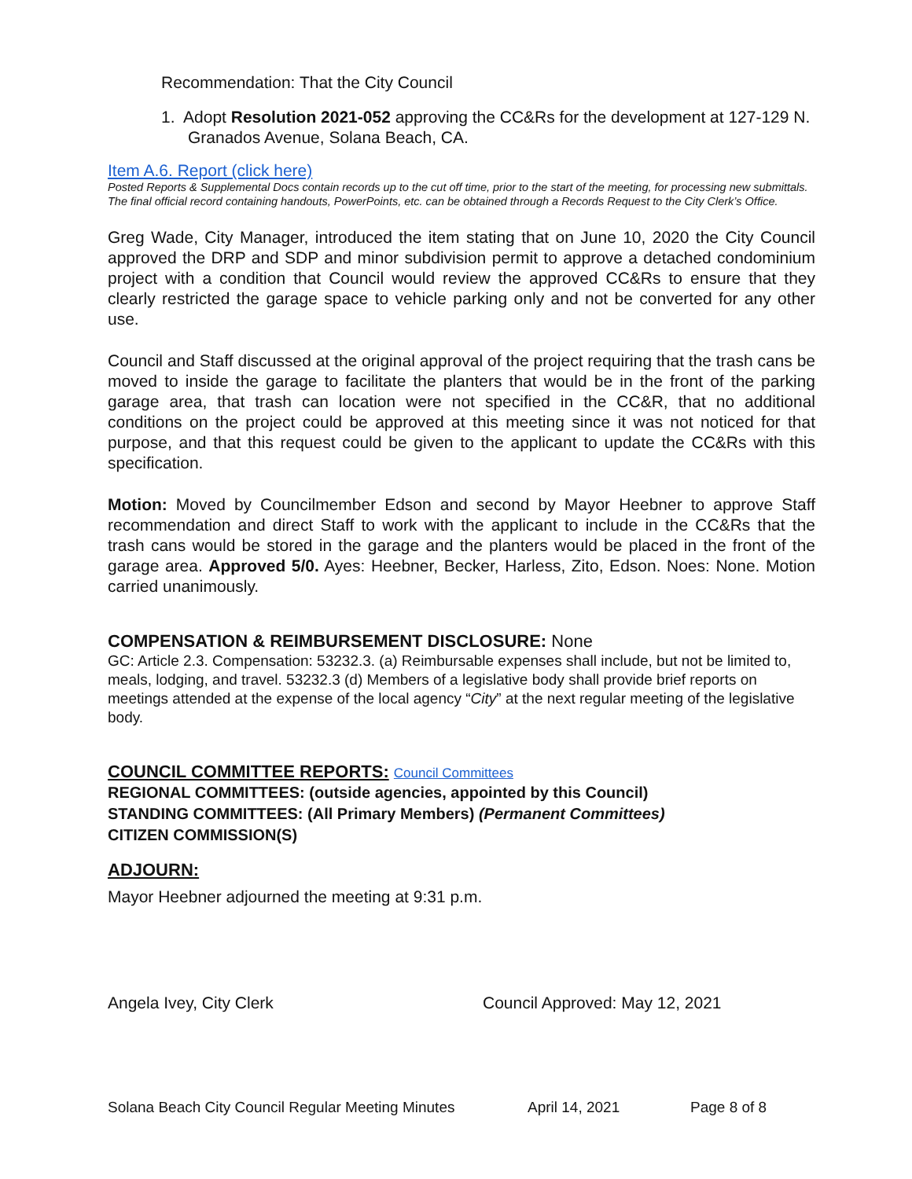Recommendation: That the City Council
1. Adopt Resolution 2021-052 approving the CC&Rs for the development at 127-129 N. Granados Avenue, Solana Beach, CA.
Item A.6. Report (click here)
Posted Reports & Supplemental Docs contain records up to the cut off time, prior to the start of the meeting, for processing new submittals. The final official record containing handouts, PowerPoints, etc. can be obtained through a Records Request to the City Clerk’s Office.
Greg Wade, City Manager, introduced the item stating that on June 10, 2020 the City Council approved the DRP and SDP and minor subdivision permit to approve a detached condominium project with a condition that Council would review the approved CC&Rs to ensure that they clearly restricted the garage space to vehicle parking only and not be converted for any other use.
Council and Staff discussed at the original approval of the project requiring that the trash cans be moved to inside the garage to facilitate the planters that would be in the front of the parking garage area, that trash can location were not specified in the CC&R, that no additional conditions on the project could be approved at this meeting since it was not noticed for that purpose, and that this request could be given to the applicant to update the CC&Rs with this specification.
Motion: Moved by Councilmember Edson and second by Mayor Heebner to approve Staff recommendation and direct Staff to work with the applicant to include in the CC&Rs that the trash cans would be stored in the garage and the planters would be placed in the front of the garage area. Approved 5/0. Ayes: Heebner, Becker, Harless, Zito, Edson. Noes: None. Motion carried unanimously.
COMPENSATION & REIMBURSEMENT DISCLOSURE: None
GC: Article 2.3. Compensation: 53232.3. (a) Reimbursable expenses shall include, but not be limited to, meals, lodging, and travel. 53232.3 (d) Members of a legislative body shall provide brief reports on meetings attended at the expense of the local agency “City” at the next regular meeting of the legislative body.
COUNCIL COMMITTEE REPORTS: Council Committees
REGIONAL COMMITTEES: (outside agencies, appointed by this Council)
STANDING COMMITTEES: (All Primary Members) (Permanent Committees)
CITIZEN COMMISSION(S)
ADJOURN:
Mayor Heebner adjourned the meeting at 9:31 p.m.
Angela Ivey, City Clerk Council Approved: May 12, 2021
Solana Beach City Council Regular Meeting Minutes April 14, 2021 Page 8 of 8